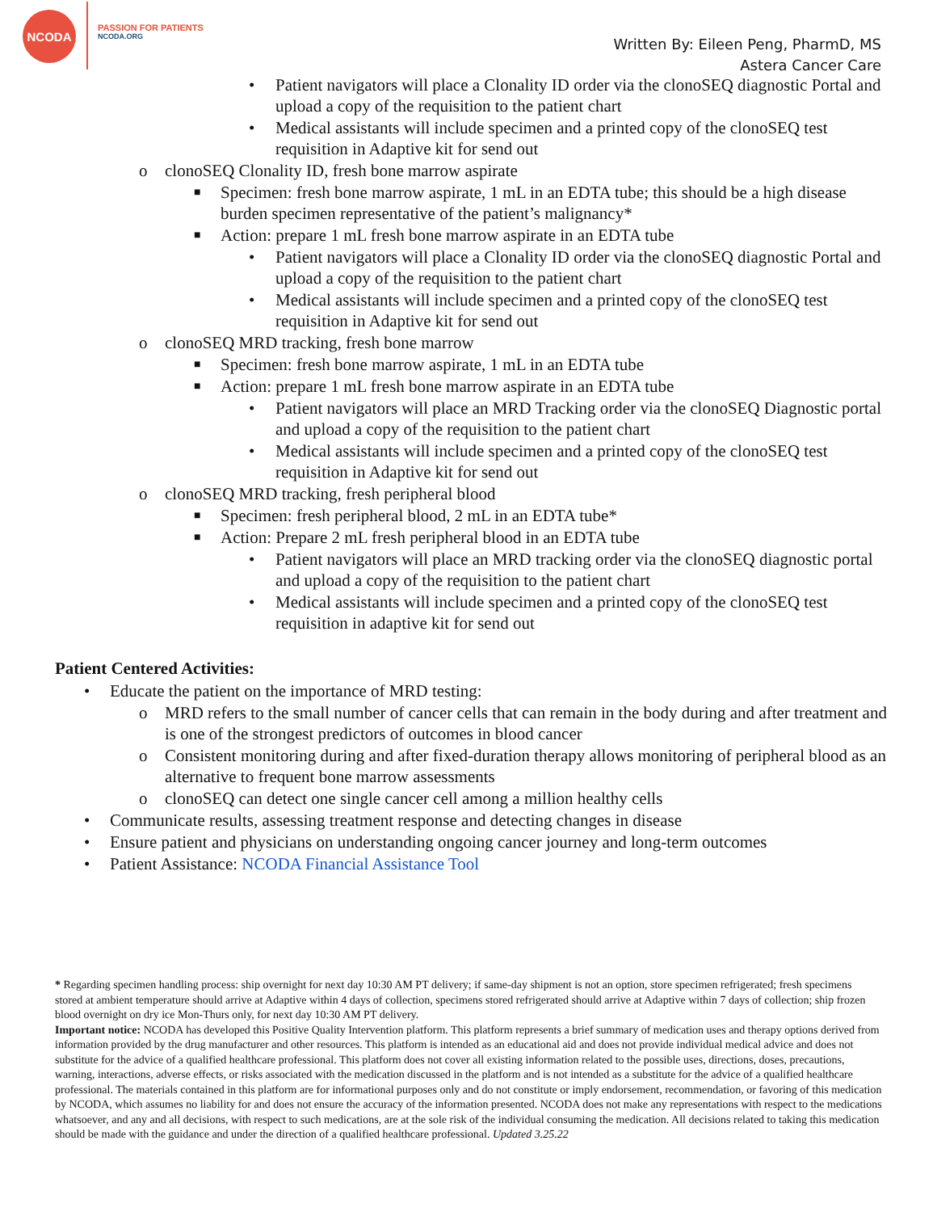NCODA
PASSION FOR PATIENTS
NCODA.ORG
Written By: Eileen Peng, PharmD, MS
Astera Cancer Care
• Patient navigators will place a Clonality ID order via the clonoSEQ diagnostic Portal and upload a copy of the requisition to the patient chart
• Medical assistants will include specimen and a printed copy of the clonoSEQ test requisition in Adaptive kit for send out
o clonoSEQ Clonality ID, fresh bone marrow aspirate
■ Specimen: fresh bone marrow aspirate, 1 mL in an EDTA tube; this should be a high disease burden specimen representative of the patient’s malignancy*
■ Action: prepare 1 mL fresh bone marrow aspirate in an EDTA tube
• Patient navigators will place a Clonality ID order via the clonoSEQ diagnostic Portal and upload a copy of the requisition to the patient chart
• Medical assistants will include specimen and a printed copy of the clonoSEQ test requisition in Adaptive kit for send out
o clonoSEQ MRD tracking, fresh bone marrow
■ Specimen: fresh bone marrow aspirate, 1 mL in an EDTA tube
■ Action: prepare 1 mL fresh bone marrow aspirate in an EDTA tube
• Patient navigators will place an MRD Tracking order via the clonoSEQ Diagnostic portal and upload a copy of the requisition to the patient chart
• Medical assistants will include specimen and a printed copy of the clonoSEQ test requisition in Adaptive kit for send out
o clonoSEQ MRD tracking, fresh peripheral blood
■ Specimen: fresh peripheral blood, 2 mL in an EDTA tube*
■ Action: Prepare 2 mL fresh peripheral blood in an EDTA tube
• Patient navigators will place an MRD tracking order via the clonoSEQ diagnostic portal and upload a copy of the requisition to the patient chart
• Medical assistants will include specimen and a printed copy of the clonoSEQ test requisition in adaptive kit for send out
Patient Centered Activities:
• Educate the patient on the importance of MRD testing:
o MRD refers to the small number of cancer cells that can remain in the body during and after treatment and is one of the strongest predictors of outcomes in blood cancer
o Consistent monitoring during and after fixed-duration therapy allows monitoring of peripheral blood as an alternative to frequent bone marrow assessments
o clonoSEQ can detect one single cancer cell among a million healthy cells
• Communicate results, assessing treatment response and detecting changes in disease
• Ensure patient and physicians on understanding ongoing cancer journey and long-term outcomes
• Patient Assistance: NCODA Financial Assistance Tool
* Regarding specimen handling process: ship overnight for next day 10:30 AM PT delivery; if same-day shipment is not an option, store specimen refrigerated; fresh specimens stored at ambient temperature should arrive at Adaptive within 4 days of collection, specimens stored refrigerated should arrive at Adaptive within 7 days of collection; ship frozen blood overnight on dry ice Mon-Thurs only, for next day 10:30 AM PT delivery.
Important notice: NCODA has developed this Positive Quality Intervention platform. This platform represents a brief summary of medication uses and therapy options derived from information provided by the drug manufacturer and other resources. This platform is intended as an educational aid and does not provide individual medical advice and does not substitute for the advice of a qualified healthcare professional. This platform does not cover all existing information related to the possible uses, directions, doses, precautions, warning, interactions, adverse effects, or risks associated with the medication discussed in the platform and is not intended as a substitute for the advice of a qualified healthcare professional. The materials contained in this platform are for informational purposes only and do not constitute or imply endorsement, recommendation, or favoring of this medication by NCODA, which assumes no liability for and does not ensure the accuracy of the information presented. NCODA does not make any representations with respect to the medications whatsoever, and any and all decisions, with respect to such medications, are at the sole risk of the individual consuming the medication. All decisions related to taking this medication should be made with the guidance and under the direction of a qualified healthcare professional. Updated 3.25.22